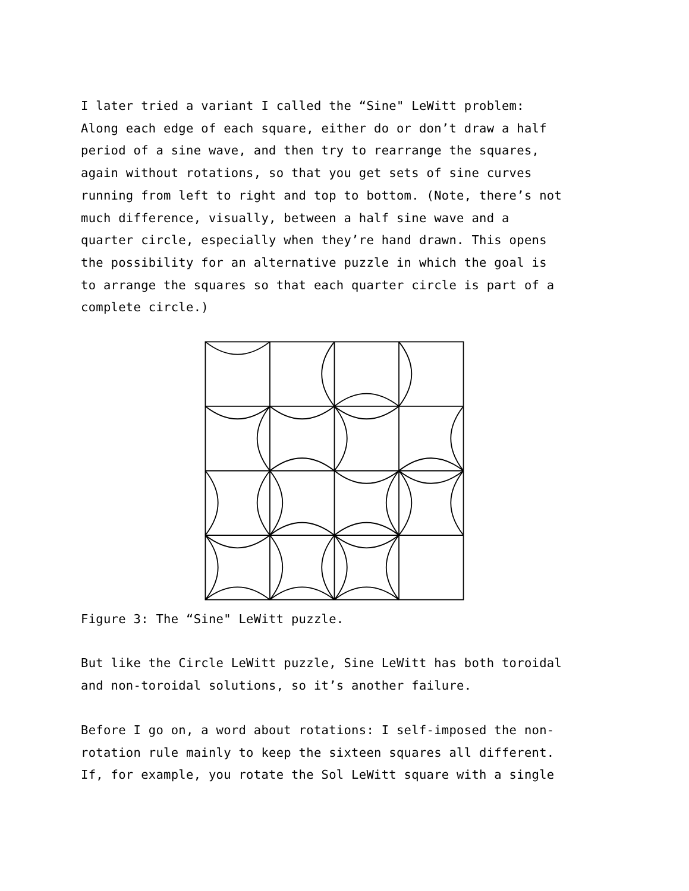I later tried a variant I called the “Sine" LeWitt problem:
Along each edge of each square, either do or don’t draw a half
period of a sine wave, and then try to rearrange the squares,
again without rotations, so that you get sets of sine curves
running from left to right and top to bottom. (Note, there’s not
much difference, visually, between a half sine wave and a
quarter circle, especially when they’re hand drawn. This opens
the possibility for an alternative puzzle in which the goal is
to arrange the squares so that each quarter circle is part of a
complete circle.)
Figure 3: The “Sine" LeWitt puzzle.
But like the Circle LeWitt puzzle, Sine LeWitt has both toroidal
and non-toroidal solutions, so it’s another failure.
Before I go on, a word about rotations: I self-imposed the non-
rotation rule mainly to keep the sixteen squares all different.
If, for example, you rotate the Sol LeWitt square with a single